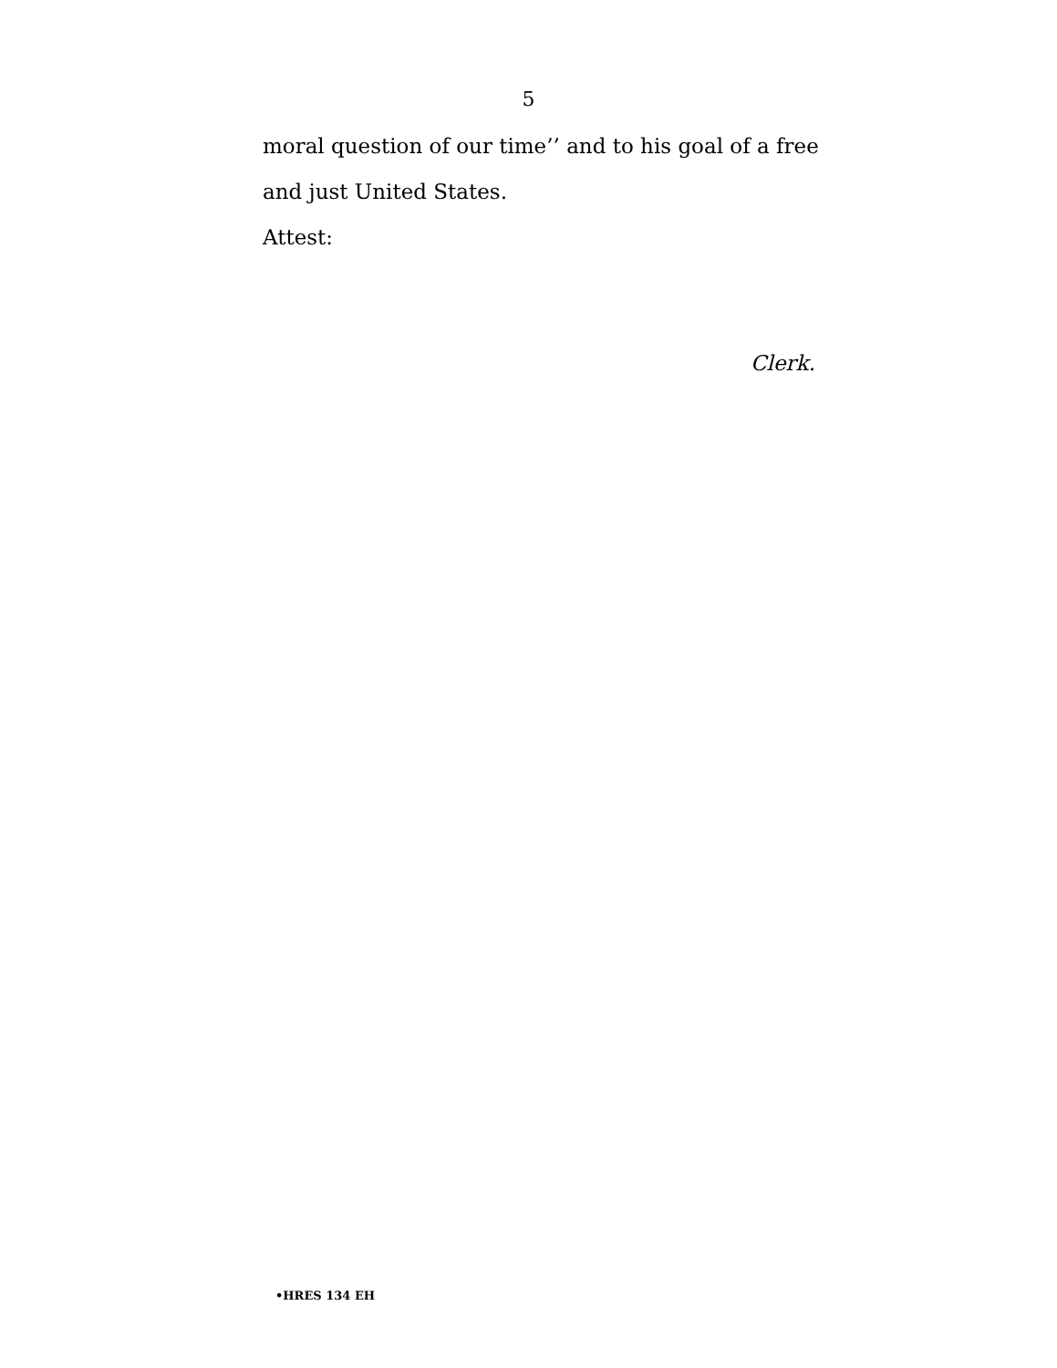5
moral question of our time’’ and to his goal of a free and just United States.
Attest:
Clerk.
•HRES 134 EH